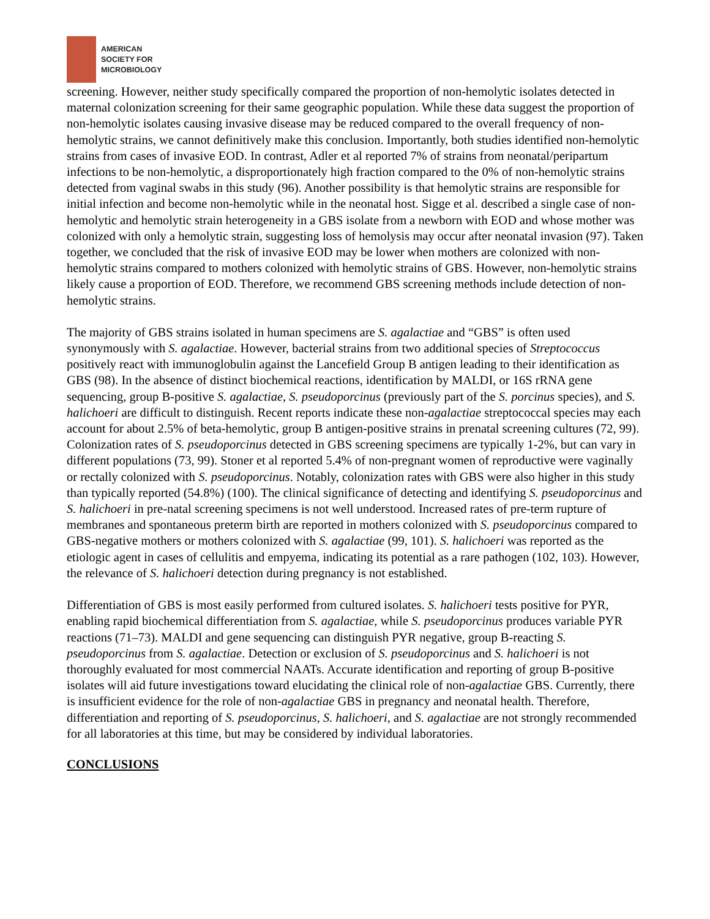AMERICAN
SOCIETY FOR
MICROBIOLOGY
screening. However, neither study specifically compared the proportion of non-hemolytic isolates detected in maternal colonization screening for their same geographic population. While these data suggest the proportion of non-hemolytic isolates causing invasive disease may be reduced compared to the overall frequency of non-hemolytic strains, we cannot definitively make this conclusion. Importantly, both studies identified non-hemolytic strains from cases of invasive EOD. In contrast, Adler et al reported 7% of strains from neonatal/peripartum infections to be non-hemolytic, a disproportionately high fraction compared to the 0% of non-hemolytic strains detected from vaginal swabs in this study (96). Another possibility is that hemolytic strains are responsible for initial infection and become non-hemolytic while in the neonatal host. Sigge et al. described a single case of non-hemolytic and hemolytic strain heterogeneity in a GBS isolate from a newborn with EOD and whose mother was colonized with only a hemolytic strain, suggesting loss of hemolysis may occur after neonatal invasion (97). Taken together, we concluded that the risk of invasive EOD may be lower when mothers are colonized with non-hemolytic strains compared to mothers colonized with hemolytic strains of GBS. However, non-hemolytic strains likely cause a proportion of EOD. Therefore, we recommend GBS screening methods include detection of non-hemolytic strains.
The majority of GBS strains isolated in human specimens are S. agalactiae and “GBS” is often used synonymously with S. agalactiae. However, bacterial strains from two additional species of Streptococcus positively react with immunoglobulin against the Lancefield Group B antigen leading to their identification as GBS (98). In the absence of distinct biochemical reactions, identification by MALDI, or 16S rRNA gene sequencing, group B-positive S. agalactiae, S. pseudoporcinus (previously part of the S. porcinus species), and S. halichoeri are difficult to distinguish. Recent reports indicate these non-agalactiae streptococcal species may each account for about 2.5% of beta-hemolytic, group B antigen-positive strains in prenatal screening cultures (72, 99). Colonization rates of S. pseudoporcinus detected in GBS screening specimens are typically 1-2%, but can vary in different populations (73, 99). Stoner et al reported 5.4% of non-pregnant women of reproductive were vaginally or rectally colonized with S. pseudoporcinus. Notably, colonization rates with GBS were also higher in this study than typically reported (54.8%) (100). The clinical significance of detecting and identifying S. pseudoporcinus and S. halichoeri in pre-natal screening specimens is not well understood. Increased rates of pre-term rupture of membranes and spontaneous preterm birth are reported in mothers colonized with S. pseudoporcinus compared to GBS-negative mothers or mothers colonized with S. agalactiae (99, 101). S. halichoeri was reported as the etiologic agent in cases of cellulitis and empyema, indicating its potential as a rare pathogen (102, 103). However, the relevance of S. halichoeri detection during pregnancy is not established.
Differentiation of GBS is most easily performed from cultured isolates. S. halichoeri tests positive for PYR, enabling rapid biochemical differentiation from S. agalactiae, while S. pseudoporcinus produces variable PYR reactions (71–73). MALDI and gene sequencing can distinguish PYR negative, group B-reacting S. pseudoporcinus from S. agalactiae. Detection or exclusion of S. pseudoporcinus and S. halichoeri is not thoroughly evaluated for most commercial NAATs. Accurate identification and reporting of group B-positive isolates will aid future investigations toward elucidating the clinical role of non-agalactiae GBS. Currently, there is insufficient evidence for the role of non-agalactiae GBS in pregnancy and neonatal health. Therefore, differentiation and reporting of S. pseudoporcinus, S. halichoeri, and S. agalactiae are not strongly recommended for all laboratories at this time, but may be considered by individual laboratories.
CONCLUSIONS